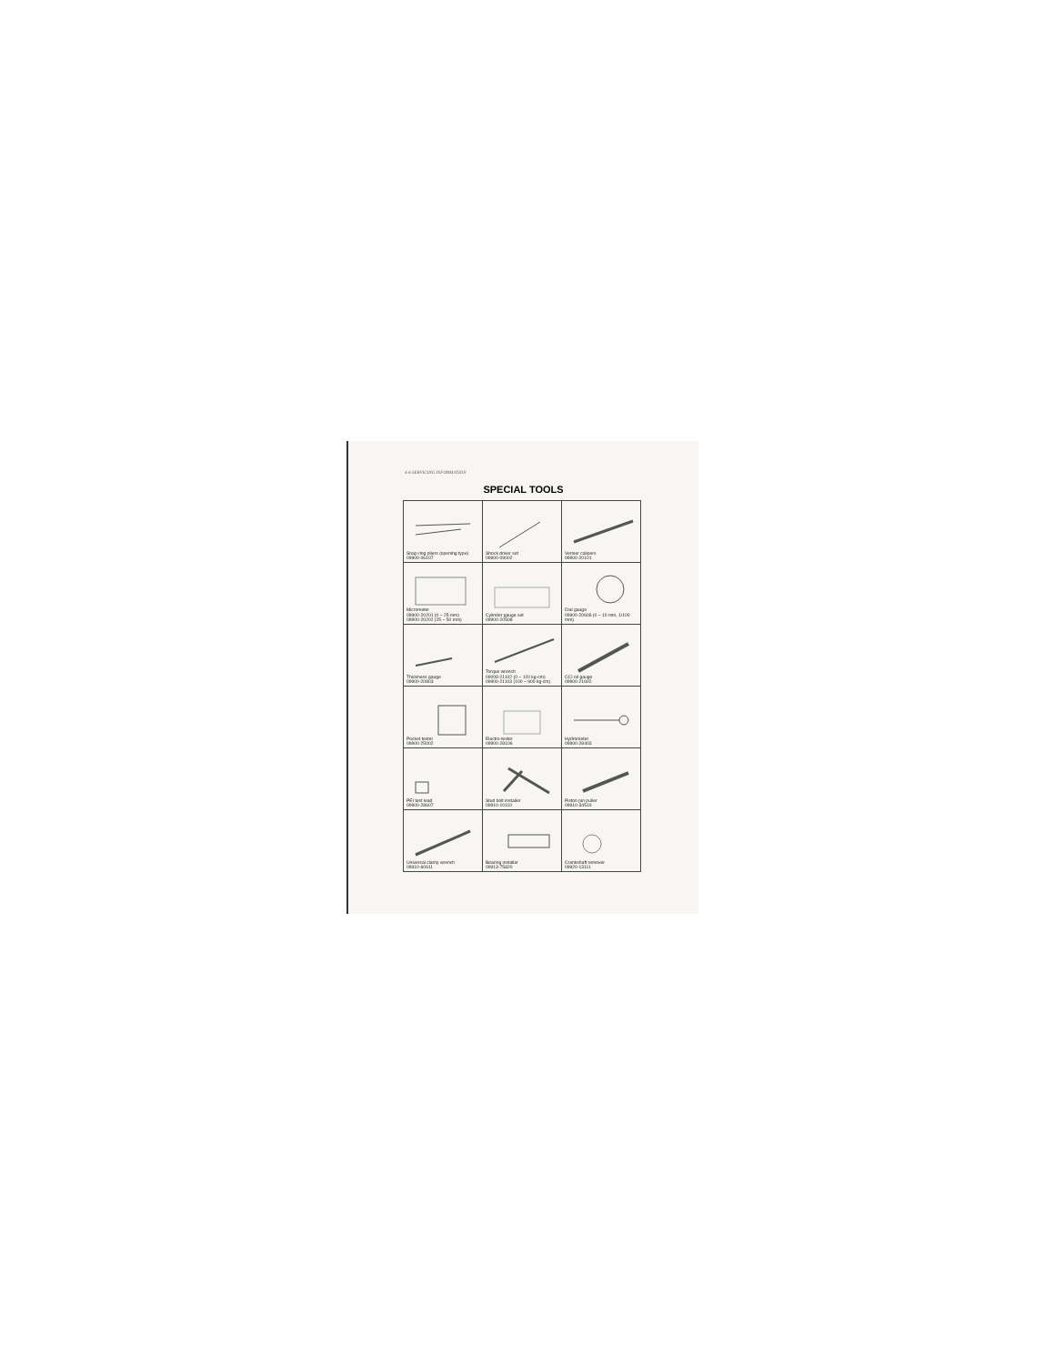4-6 SERVICING INFORMATION
SPECIAL TOOLS
| Snap ring pliers (opening type) 09900-06107 | Shock driver set 09900-09002 | Vernier calipers 09900-20101 |
| Micrometer 09900-20201 (0 ~ 25 mm) 09900-20202 (25 ~ 50 mm) | Cylinder gauge set 09900-20508 | Dial gauge 09900-20606 (0 ~ 10 mm, 1/100 mm) |
| Thickness gauge 09900-20803 | Torque wrench 09009-21102 (0 ~ 120 kg-cm) 09900-21103 (100 ~ 900 kg-cm) | CCI oil gauge 09900-21602 |
| Pocket tester 09900-25002 | Electro-tester 09900-28106 | Hydrometer 09900-28403 |
| PEI test lead 09900-28607 | Stud bolt installer 09910-10110 | Piston pin puller 09910-34510 |
| Universal clamp wrench 09910-60611 | Bearing installer 09913-75820 | Crankshaft remover 09920-13111 |